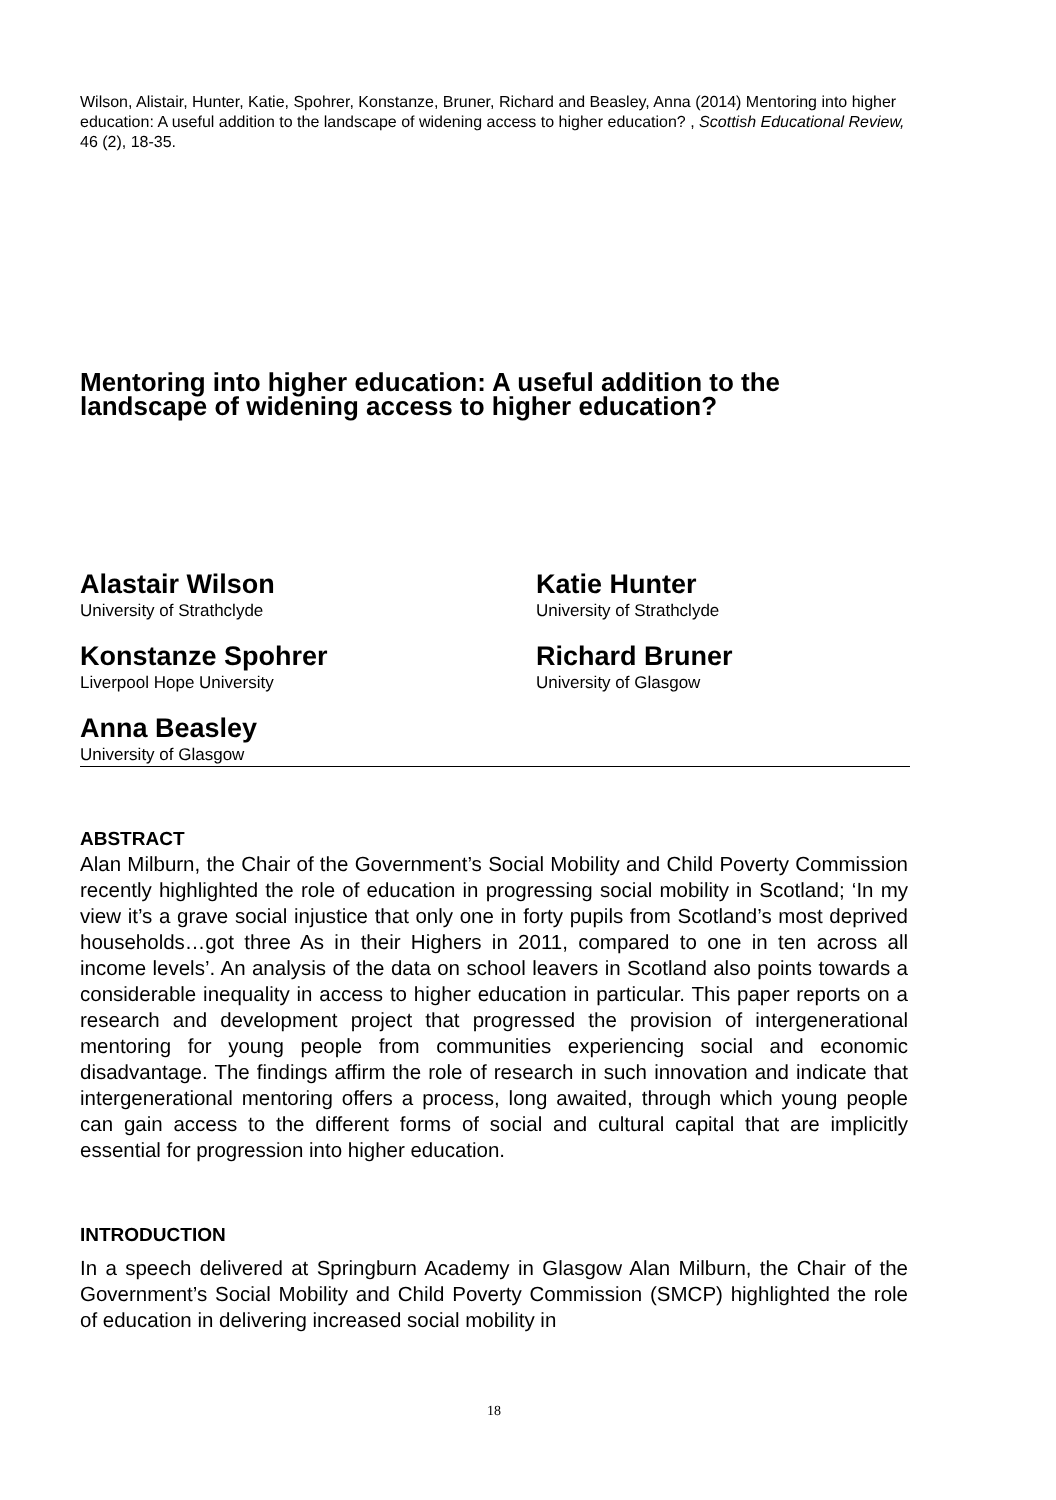Wilson, Alistair, Hunter, Katie, Spohrer, Konstanze, Bruner, Richard and Beasley, Anna (2014) Mentoring into higher education: A useful addition to the landscape of widening access to higher education? , Scottish Educational Review, 46 (2), 18-35.
Mentoring into higher education: A useful addition to the landscape of widening access to higher education?
Alastair Wilson
University of Strathclyde
Katie Hunter
University of Strathclyde
Konstanze Spohrer
Liverpool Hope University
Richard Bruner
University of Glasgow
Anna Beasley
University of Glasgow
ABSTRACT
Alan Milburn, the Chair of the Government’s Social Mobility and Child Poverty Commission recently highlighted the role of education in progressing social mobility in Scotland; ‘In my view it’s a grave social injustice that only one in forty pupils from Scotland’s most deprived households…got three As in their Highers in 2011, compared to one in ten across all income levels’. An analysis of the data on school leavers in Scotland also points towards a considerable inequality in access to higher education in particular. This paper reports on a research and development project that progressed the provision of intergenerational mentoring for young people from communities experiencing social and economic disadvantage. The findings affirm the role of research in such innovation and indicate that intergenerational mentoring offers a process, long awaited, through which young people can gain access to the different forms of social and cultural capital that are implicitly essential for progression into higher education.
INTRODUCTION
In a speech delivered at Springburn Academy in Glasgow Alan Milburn, the Chair of the Government’s Social Mobility and Child Poverty Commission (SMCP) highlighted the role of education in delivering increased social mobility in
18